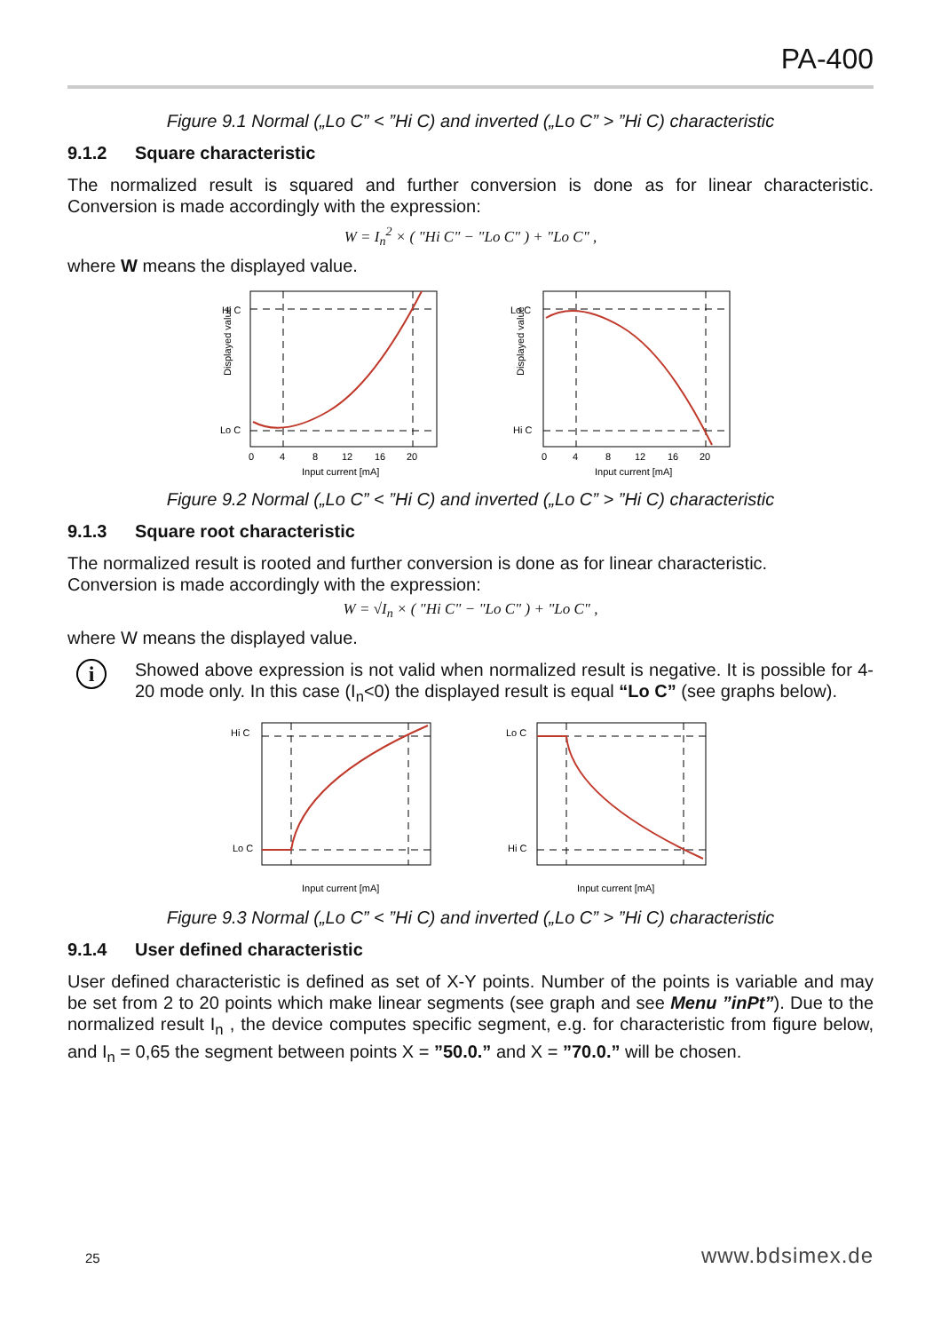PA-400
Figure 9.1 Normal („Lo C” < ”Hi C) and inverted („Lo C” > ”Hi C) characteristic
9.1.2 Square characteristic
The normalized result is squared and further conversion is done as for linear characteristic. Conversion is made accordingly with the expression:
W = I<sub>n</sub><sup>2</sup> × ( "Hi C" − "Lo C" ) + "Lo C" ,
where W means the displayed value.
Displayed value
Hi C
Lo C
0
4
8
12
16
20
Input current [mA]
Displayed value
Lo C
Hi C
0
4
8
12
16
20
Input current [mA]
Figure 9.2 Normal („Lo C” < ”Hi C) and inverted („Lo C” > ”Hi C) characteristic
9.1.3 Square root characteristic
The normalized result is rooted and further conversion is done as for linear characteristic.
Conversion is made accordingly with the expression:
W = √I<sub>n</sub> × ( "Hi C" − "Lo C" ) + "Lo C" ,
where W means the displayed value.
i
Showed above expression is not valid when normalized result is negative. It is possible for 4-20 mode only. In this case (I<sub>n</sub><0) the displayed result is equal “Lo C” (see graphs below).
Hi C
Lo C
Input current [mA]
Lo C
Hi C
Input current [mA]
Figure 9.3 Normal („Lo C” < ”Hi C) and inverted („Lo C” > ”Hi C) characteristic
9.1.4 User defined characteristic
User defined characteristic is defined as set of X-Y points. Number of the points is variable and may be set from 2 to 20 points which make linear segments (see graph and see Menu ”inPt”). Due to the normalized result I<sub>n</sub> , the device computes specific segment, e.g. for characteristic from figure below, and I<sub>n</sub> = 0,65 the segment between points X = ”50.0.” and X = ”70.0.” will be chosen.
25 www.bdsimex.de